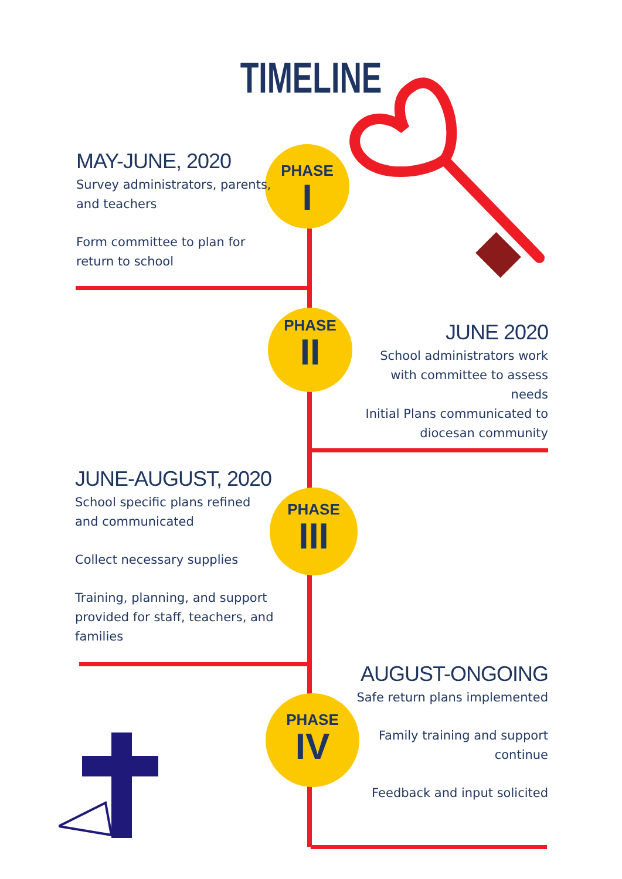TIMELINE
PHASE
I
PHASE
II
PHASE
III
PHASE
IV
MAY-JUNE, 2020
Survey administrators, parents, and teachers
Form committee to plan for return to school
JUNE 2020
School administrators work with committee to assess needs
Initial Plans communicated to diocesan community
JUNE-AUGUST, 2020
School specific plans refined and communicated
Collect necessary supplies
Training, planning, and support provided for staff, teachers, and families
AUGUST-ONGOING
Safe return plans implemented
Family training and support continue
Feedback and input solicited